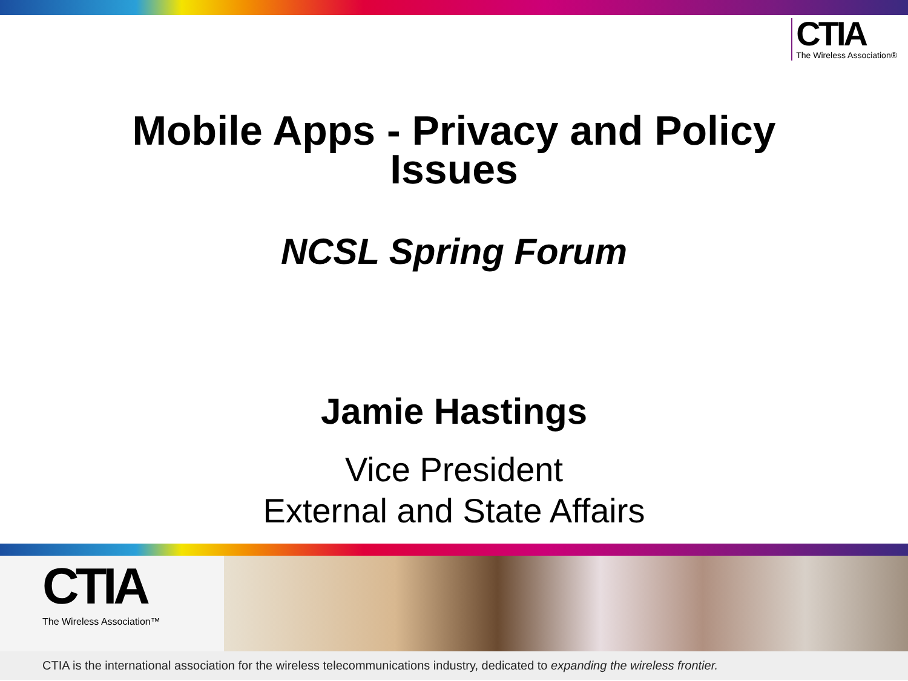CTIA
The Wireless Association®
Mobile Apps - Privacy and Policy
Issues
NCSL Spring Forum
Jamie Hastings
Vice President
External and State Affairs
CTIA
The Wireless Association™
CTIA is the international association for the wireless telecommunications industry, dedicated to expanding the wireless frontier.